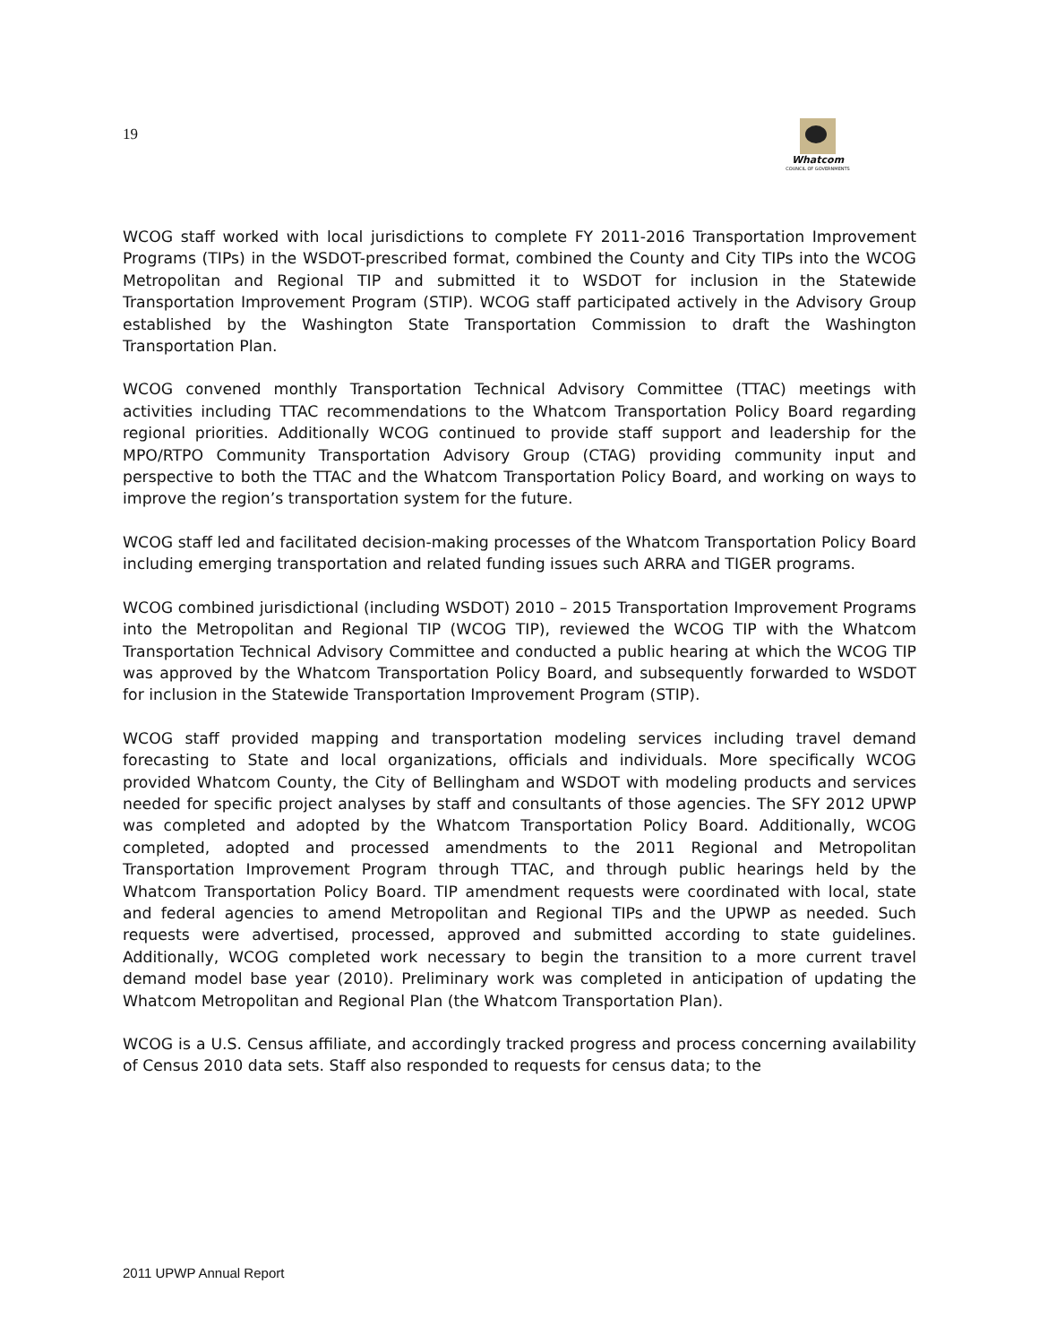19
Whatcom
COUNCIL OF GOVERNMENTS
WCOG staff worked with local jurisdictions to complete FY 2011-2016 Transportation Improvement Programs (TIPs) in the WSDOT-prescribed format, combined the County and City TIPs into the WCOG Metropolitan and Regional TIP and submitted it to WSDOT for inclusion in the Statewide Transportation Improvement Program (STIP). WCOG staff participated actively in the Advisory Group established by the Washington State Transportation Commission to draft the Washington Transportation Plan.
WCOG convened monthly Transportation Technical Advisory Committee (TTAC) meetings with activities including TTAC recommendations to the Whatcom Transportation Policy Board regarding regional priorities. Additionally WCOG continued to provide staff support and leadership for the MPO/RTPO Community Transportation Advisory Group (CTAG) providing community input and perspective to both the TTAC and the Whatcom Transportation Policy Board, and working on ways to improve the region’s transportation system for the future.
WCOG staff led and facilitated decision-making processes of the Whatcom Transportation Policy Board including emerging transportation and related funding issues such ARRA and TIGER programs.
WCOG combined jurisdictional (including WSDOT) 2010 – 2015 Transportation Improvement Programs into the Metropolitan and Regional TIP (WCOG TIP), reviewed the WCOG TIP with the Whatcom Transportation Technical Advisory Committee and conducted a public hearing at which the WCOG TIP was approved by the Whatcom Transportation Policy Board, and subsequently forwarded to WSDOT for inclusion in the Statewide Transportation Improvement Program (STIP).
WCOG staff provided mapping and transportation modeling services including travel demand forecasting to State and local organizations, officials and individuals. More specifically WCOG provided Whatcom County, the City of Bellingham and WSDOT with modeling products and services needed for specific project analyses by staff and consultants of those agencies. The SFY 2012 UPWP was completed and adopted by the Whatcom Transportation Policy Board. Additionally, WCOG completed, adopted and processed amendments to the 2011 Regional and Metropolitan Transportation Improvement Program through TTAC, and through public hearings held by the Whatcom Transportation Policy Board. TIP amendment requests were coordinated with local, state and federal agencies to amend Metropolitan and Regional TIPs and the UPWP as needed. Such requests were advertised, processed, approved and submitted according to state guidelines. Additionally, WCOG completed work necessary to begin the transition to a more current travel demand model base year (2010). Preliminary work was completed in anticipation of updating the Whatcom Metropolitan and Regional Plan (the Whatcom Transportation Plan).
WCOG is a U.S. Census affiliate, and accordingly tracked progress and process concerning availability of Census 2010 data sets. Staff also responded to requests for census data; to the
2011 UPWP Annual Report